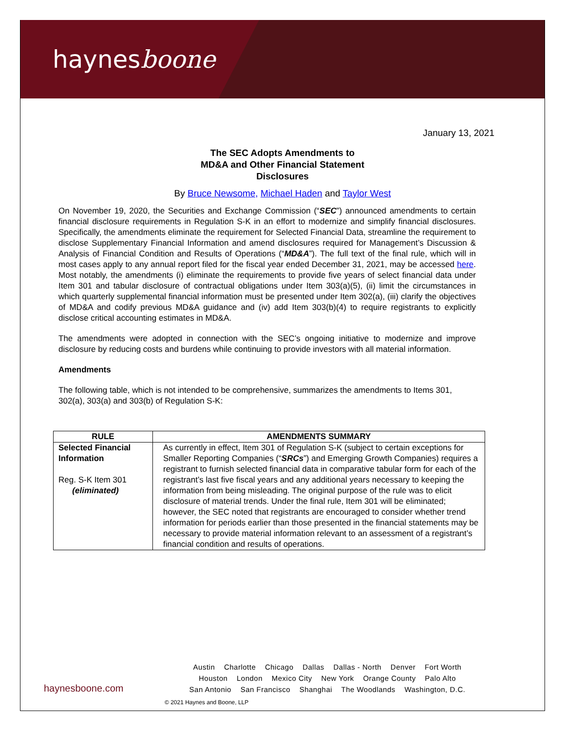haynesboone
January 13, 2021
The SEC Adopts Amendments to
MD&A and Other Financial Statement
Disclosures
By Bruce Newsome, Michael Haden and Taylor West
On November 19, 2020, the Securities and Exchange Commission (“SEC”) announced amendments to certain financial disclosure requirements in Regulation S-K in an effort to modernize and simplify financial disclosures. Specifically, the amendments eliminate the requirement for Selected Financial Data, streamline the requirement to disclose Supplementary Financial Information and amend disclosures required for Management’s Discussion & Analysis of Financial Condition and Results of Operations (“MD&A”). The full text of the final rule, which will in most cases apply to any annual report filed for the fiscal year ended December 31, 2021, may be accessed here. Most notably, the amendments (i) eliminate the requirements to provide five years of select financial data under Item 301 and tabular disclosure of contractual obligations under Item 303(a)(5), (ii) limit the circumstances in which quarterly supplemental financial information must be presented under Item 302(a), (iii) clarify the objectives of MD&A and codify previous MD&A guidance and (iv) add Item 303(b)(4) to require registrants to explicitly disclose critical accounting estimates in MD&A.
The amendments were adopted in connection with the SEC’s ongoing initiative to modernize and improve disclosure by reducing costs and burdens while continuing to provide investors with all material information.
Amendments
The following table, which is not intended to be comprehensive, summarizes the amendments to Items 301, 302(a), 303(a) and 303(b) of Regulation S-K:
| RULE | AMENDMENTS SUMMARY |
| --- | --- |
| Selected Financial Information Reg. S-K Item 301 (eliminated) | As currently in effect, Item 301 of Regulation S-K (subject to certain exceptions for Smaller Reporting Companies (“ SRCs ”) and Emerging Growth Companies) requires a registrant to furnish selected financial data in comparative tabular form for each of the registrant’s last five fiscal years and any additional years necessary to keeping the information from being misleading. The original purpose of the rule was to elicit disclosure of material trends. Under the final rule, Item 301 will be eliminated; however, the SEC noted that registrants are encouraged to consider whether trend information for periods earlier than those presented in the financial statements may be necessary to provide material information relevant to an assessment of a registrant’s financial condition and results of operations. |
haynesboone.com
Austin Charlotte Chicago Dallas Dallas - North Denver Fort Worth
Houston London Mexico City New York Orange County Palo Alto
San Antonio San Francisco Shanghai The Woodlands Washington, D.C.
© 2021 Haynes and Boone, LLP